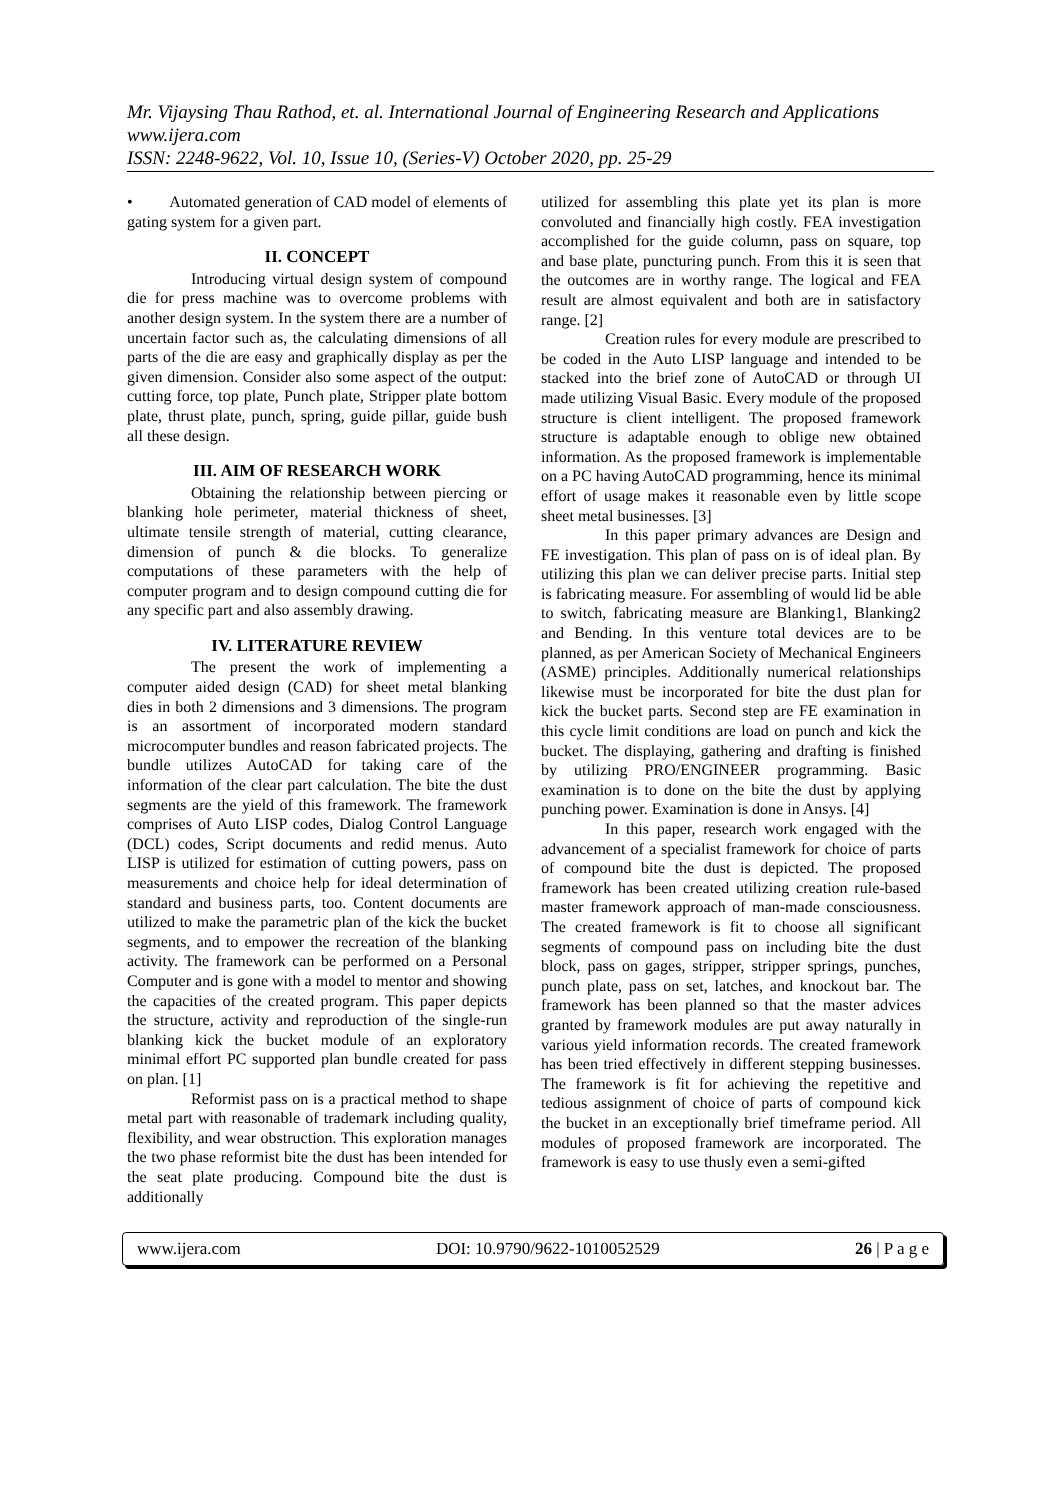Mr. Vijaysing Thau Rathod, et. al. International Journal of Engineering Research and Applications
www.ijera.com
ISSN: 2248-9622, Vol. 10, Issue 10, (Series-V) October 2020, pp. 25-29
• Automated generation of CAD model of elements of gating system for a given part.
II. CONCEPT
Introducing virtual design system of compound die for press machine was to overcome problems with another design system. In the system there are a number of uncertain factor such as, the calculating dimensions of all parts of the die are easy and graphically display as per the given dimension. Consider also some aspect of the output: cutting force, top plate, Punch plate, Stripper plate bottom plate, thrust plate, punch, spring, guide pillar, guide bush all these design.
III. AIM OF RESEARCH WORK
Obtaining the relationship between piercing or blanking hole perimeter, material thickness of sheet, ultimate tensile strength of material, cutting clearance, dimension of punch & die blocks. To generalize computations of these parameters with the help of computer program and to design compound cutting die for any specific part and also assembly drawing.
IV. LITERATURE REVIEW
The present the work of implementing a computer aided design (CAD) for sheet metal blanking dies in both 2 dimensions and 3 dimensions. The program is an assortment of incorporated modern standard microcomputer bundles and reason fabricated projects. The bundle utilizes AutoCAD for taking care of the information of the clear part calculation. The bite the dust segments are the yield of this framework. The framework comprises of Auto LISP codes, Dialog Control Language (DCL) codes, Script documents and redid menus. Auto LISP is utilized for estimation of cutting powers, pass on measurements and choice help for ideal determination of standard and business parts, too. Content documents are utilized to make the parametric plan of the kick the bucket segments, and to empower the recreation of the blanking activity. The framework can be performed on a Personal Computer and is gone with a model to mentor and showing the capacities of the created program. This paper depicts the structure, activity and reproduction of the single-run blanking kick the bucket module of an exploratory minimal effort PC supported plan bundle created for pass on plan. [1]
Reformist pass on is a practical method to shape metal part with reasonable of trademark including quality, flexibility, and wear obstruction. This exploration manages the two phase reformist bite the dust has been intended for the seat plate producing. Compound bite the dust is additionally
utilized for assembling this plate yet its plan is more convoluted and financially high costly. FEA investigation accomplished for the guide column, pass on square, top and base plate, puncturing punch. From this it is seen that the outcomes are in worthy range. The logical and FEA result are almost equivalent and both are in satisfactory range. [2]
Creation rules for every module are prescribed to be coded in the Auto LISP language and intended to be stacked into the brief zone of AutoCAD or through UI made utilizing Visual Basic. Every module of the proposed structure is client intelligent. The proposed framework structure is adaptable enough to oblige new obtained information. As the proposed framework is implementable on a PC having AutoCAD programming, hence its minimal effort of usage makes it reasonable even by little scope sheet metal businesses. [3]
In this paper primary advances are Design and FE investigation. This plan of pass on is of ideal plan. By utilizing this plan we can deliver precise parts. Initial step is fabricating measure. For assembling of would lid be able to switch, fabricating measure are Blanking1, Blanking2 and Bending. In this venture total devices are to be planned, as per American Society of Mechanical Engineers (ASME) principles. Additionally numerical relationships likewise must be incorporated for bite the dust plan for kick the bucket parts. Second step are FE examination in this cycle limit conditions are load on punch and kick the bucket. The displaying, gathering and drafting is finished by utilizing PRO/ENGINEER programming. Basic examination is to done on the bite the dust by applying punching power. Examination is done in Ansys. [4]
In this paper, research work engaged with the advancement of a specialist framework for choice of parts of compound bite the dust is depicted. The proposed framework has been created utilizing creation rule-based master framework approach of man-made consciousness. The created framework is fit to choose all significant segments of compound pass on including bite the dust block, pass on gages, stripper, stripper springs, punches, punch plate, pass on set, latches, and knockout bar. The framework has been planned so that the master advices granted by framework modules are put away naturally in various yield information records. The created framework has been tried effectively in different stepping businesses. The framework is fit for achieving the repetitive and tedious assignment of choice of parts of compound kick the bucket in an exceptionally brief timeframe period. All modules of proposed framework are incorporated. The framework is easy to use thusly even a semi-gifted
www.ijera.com DOI: 10.9790/9622-1010052529 26 | P a g e